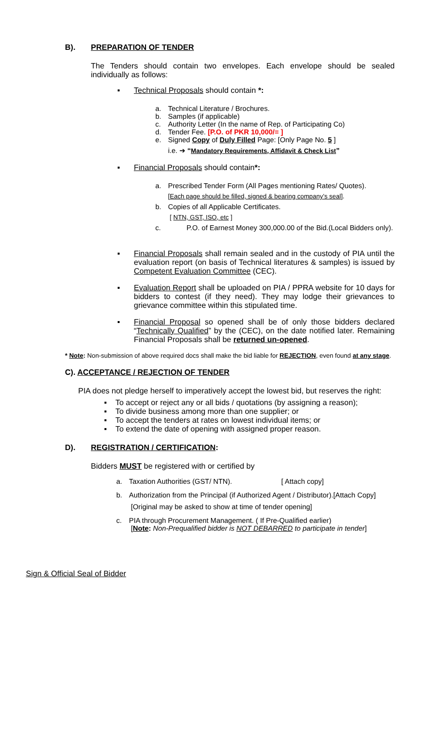B). PREPARATION OF TENDER
The Tenders should contain two envelopes. Each envelope should be sealed individually as follows:
▪ Technical Proposals should contain *:
a. Technical Literature / Brochures.
b. Samples (if applicable)
c. Authority Letter (In the name of Rep. of Participating Co)
d. Tender Fee. [P.O. of PKR 10,000/= ]
e. Signed Copy of Duly Filled Page: [Only Page No. 5 ]
i.e. ➔ “Mandatory Requirements, Affidavit & Check List”
▪ Financial Proposals should contain*:
a. Prescribed Tender Form (All Pages mentioning Rates/ Quotes).
[Each page should be filled, signed & bearing company’s seal].
b. Copies of all Applicable Certificates.
[ NTN, GST, ISO, etc ]
c. P.O. of Earnest Money 300,000.00 of the Bid.(Local Bidders only).
▪ Financial Proposals shall remain sealed and in the custody of PIA until the evaluation report (on basis of Technical literatures & samples) is issued by Competent Evaluation Committee (CEC).
▪ Evaluation Report shall be uploaded on PIA / PPRA website for 10 days for bidders to contest (if they need). They may lodge their grievances to grievance committee within this stipulated time.
▪ Financial Proposal so opened shall be of only those bidders declared “Technically Qualified” by the (CEC), on the date notified later. Remaining Financial Proposals shall be returned un-opened.
* Note: Non-submission of above required docs shall make the bid liable for REJECTION, even found at any stage.
C). ACCEPTANCE / REJECTION OF TENDER
PIA does not pledge herself to imperatively accept the lowest bid, but reserves the right:
▪ To accept or reject any or all bids / quotations (by assigning a reason);
▪ To divide business among more than one supplier; or
▪ To accept the tenders at rates on lowest individual items; or
▪ To extend the date of opening with assigned proper reason.
D). REGISTRATION / CERTIFICATION:
Bidders MUST be registered with or certified by
a. Taxation Authorities (GST/ NTN). [ Attach copy]
b. Authorization from the Principal (if Authorized Agent / Distributor).[Attach Copy]
[Original may be asked to show at time of tender opening]
c. PIA through Procurement Management. ( If Pre-Qualified earlier)
[Note: Non-Prequalified bidder is NOT DEBARRED to participate in tender]
Sign & Official Seal of Bidder